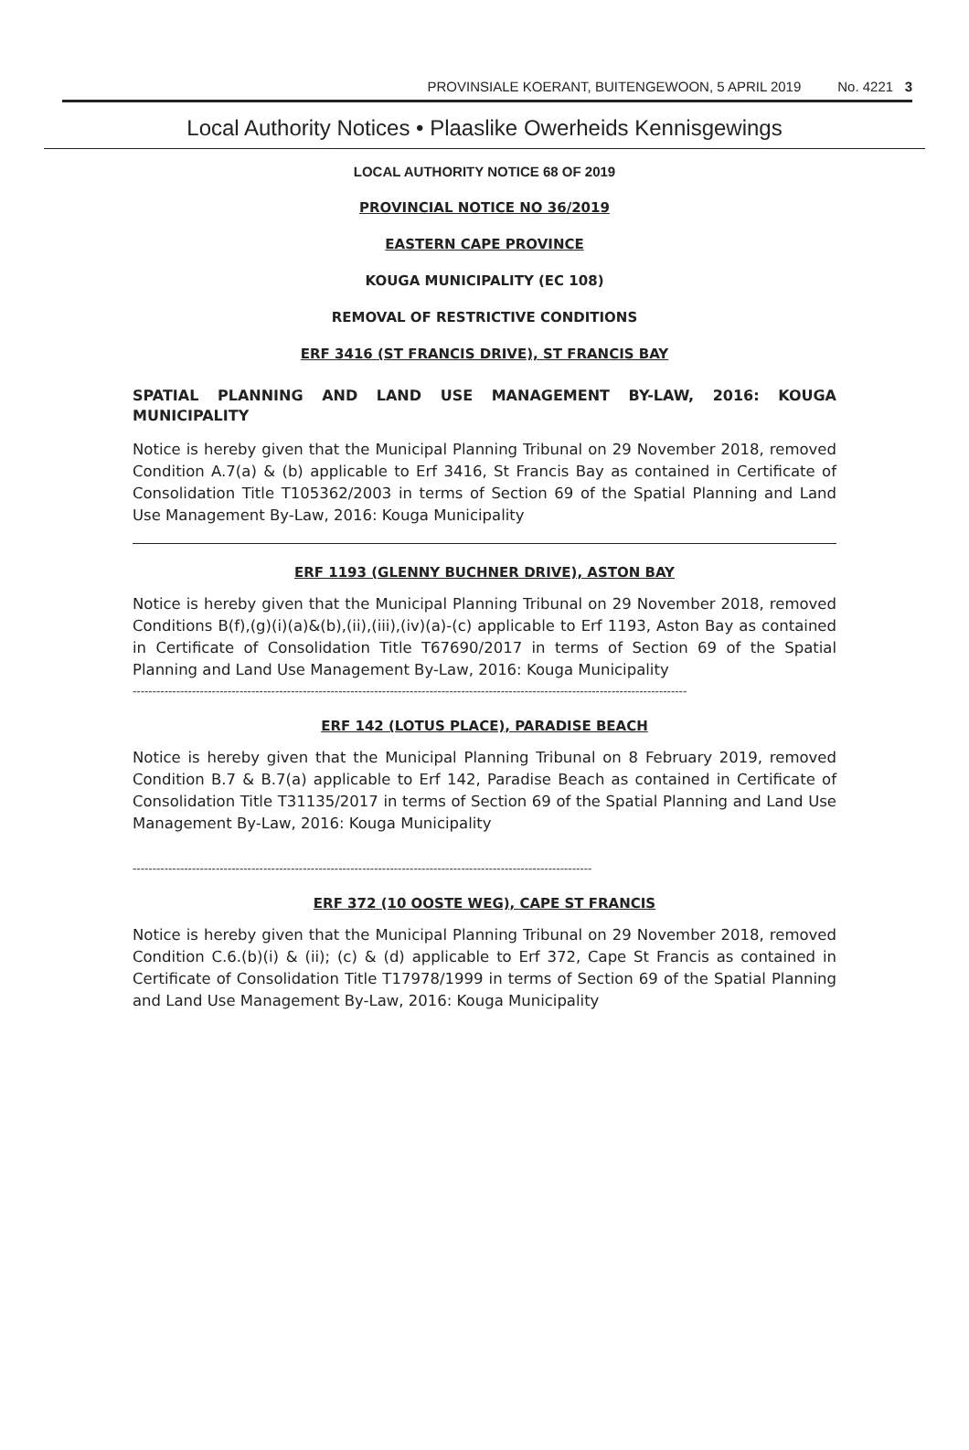PROVINSIALE KOERANT, BUITENGEWOON, 5 APRIL 2019 No. 4221 3
Local Authority Notices • Plaaslike Owerheids Kennisgewings
LOCAL AUTHORITY NOTICE 68 OF 2019
PROVINCIAL NOTICE NO 36/2019
EASTERN CAPE PROVINCE
KOUGA MUNICIPALITY (EC 108)
REMOVAL OF RESTRICTIVE CONDITIONS
ERF 3416 (ST FRANCIS DRIVE), ST FRANCIS BAY
SPATIAL PLANNING AND LAND USE MANAGEMENT BY-LAW, 2016: KOUGA MUNICIPALITY
Notice is hereby given that the Municipal Planning Tribunal on 29 November 2018, removed Condition A.7(a) & (b) applicable to Erf 3416, St Francis Bay as contained in Certificate of Consolidation Title T105362/2003 in terms of Section 69 of the Spatial Planning and Land Use Management By-Law, 2016: Kouga Municipality
ERF 1193 (GLENNY BUCHNER DRIVE), ASTON BAY
Notice is hereby given that the Municipal Planning Tribunal on 29 November 2018, removed Conditions B(f),(g)(i)(a)&(b),(ii),(iii),(iv)(a)-(c) applicable to Erf 1193, Aston Bay as contained in Certificate of Consolidation Title T67690/2017 in terms of Section 69 of the Spatial Planning and Land Use Management By-Law, 2016: Kouga Municipality
--------------------------------------------------------------------------------------------------------------------------------------------
ERF 142 (LOTUS PLACE), PARADISE BEACH
Notice is hereby given that the Municipal Planning Tribunal on 8 February 2019, removed Condition B.7 & B.7(a) applicable to Erf 142, Paradise Beach as contained in Certificate of Consolidation Title T31135/2017 in terms of Section 69 of the Spatial Planning and Land Use Management By-Law, 2016: Kouga Municipality
--------------------------------------------------------------------------------------------------------------------
ERF 372 (10 OOSTE WEG), CAPE ST FRANCIS
Notice is hereby given that the Municipal Planning Tribunal on 29 November 2018, removed Condition C.6.(b)(i) & (ii); (c) & (d) applicable to Erf 372, Cape St Francis as contained in Certificate of Consolidation Title T17978/1999 in terms of Section 69 of the Spatial Planning and Land Use Management By-Law, 2016: Kouga Municipality